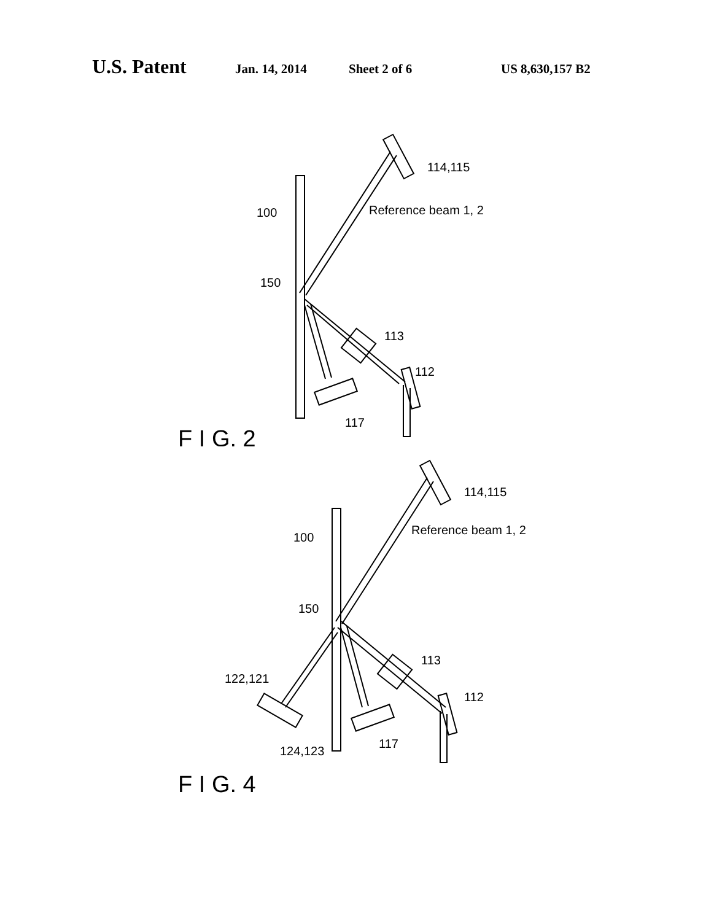U.S. Patent Jan. 14, 2014 Sheet 2 of 6 US 8,630,157 B2
114,115
Reference beam 1, 2
100
150
113
112
117
F I G. 2
114,115
Reference beam 1, 2
100
150
113
112
122,121
124,123
117
F I G. 4